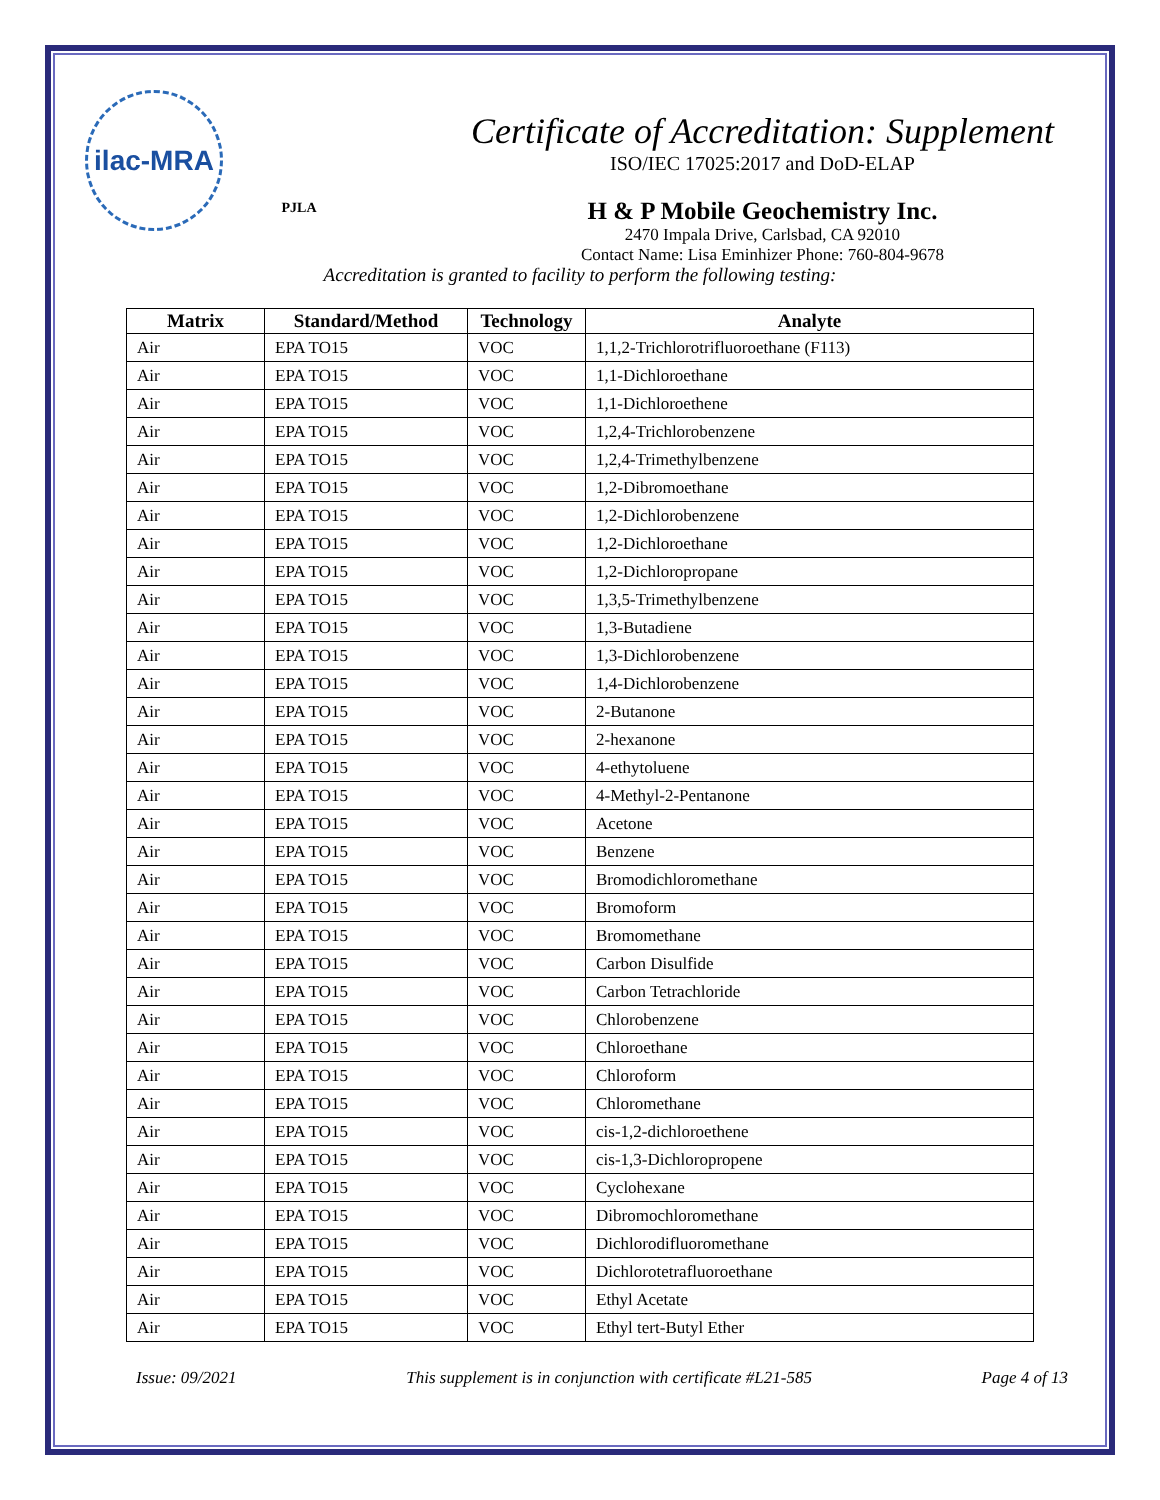ilac-MRA
PJLA
Certificate of Accreditation: Supplement
ISO/IEC 17025:2017 and DoD-ELAP
H & P Mobile Geochemistry Inc.
2470 Impala Drive, Carlsbad, CA 92010
Contact Name: Lisa Eminhizer Phone: 760-804-9678
Accreditation is granted to facility to perform the following testing:
| Matrix | Standard/Method | Technology | Analyte |
| --- | --- | --- | --- |
| Air | EPA TO15 | VOC | 1,1,2-Trichlorotrifluoroethane (F113) |
| Air | EPA TO15 | VOC | 1,1-Dichloroethane |
| Air | EPA TO15 | VOC | 1,1-Dichloroethene |
| Air | EPA TO15 | VOC | 1,2,4-Trichlorobenzene |
| Air | EPA TO15 | VOC | 1,2,4-Trimethylbenzene |
| Air | EPA TO15 | VOC | 1,2-Dibromoethane |
| Air | EPA TO15 | VOC | 1,2-Dichlorobenzene |
| Air | EPA TO15 | VOC | 1,2-Dichloroethane |
| Air | EPA TO15 | VOC | 1,2-Dichloropropane |
| Air | EPA TO15 | VOC | 1,3,5-Trimethylbenzene |
| Air | EPA TO15 | VOC | 1,3-Butadiene |
| Air | EPA TO15 | VOC | 1,3-Dichlorobenzene |
| Air | EPA TO15 | VOC | 1,4-Dichlorobenzene |
| Air | EPA TO15 | VOC | 2-Butanone |
| Air | EPA TO15 | VOC | 2-hexanone |
| Air | EPA TO15 | VOC | 4-ethytoluene |
| Air | EPA TO15 | VOC | 4-Methyl-2-Pentanone |
| Air | EPA TO15 | VOC | Acetone |
| Air | EPA TO15 | VOC | Benzene |
| Air | EPA TO15 | VOC | Bromodichloromethane |
| Air | EPA TO15 | VOC | Bromoform |
| Air | EPA TO15 | VOC | Bromomethane |
| Air | EPA TO15 | VOC | Carbon Disulfide |
| Air | EPA TO15 | VOC | Carbon Tetrachloride |
| Air | EPA TO15 | VOC | Chlorobenzene |
| Air | EPA TO15 | VOC | Chloroethane |
| Air | EPA TO15 | VOC | Chloroform |
| Air | EPA TO15 | VOC | Chloromethane |
| Air | EPA TO15 | VOC | cis-1,2-dichloroethene |
| Air | EPA TO15 | VOC | cis-1,3-Dichloropropene |
| Air | EPA TO15 | VOC | Cyclohexane |
| Air | EPA TO15 | VOC | Dibromochloromethane |
| Air | EPA TO15 | VOC | Dichlorodifluoromethane |
| Air | EPA TO15 | VOC | Dichlorotetrafluoroethane |
| Air | EPA TO15 | VOC | Ethyl Acetate |
| Air | EPA TO15 | VOC | Ethyl tert-Butyl Ether |
Issue: 09/2021 This supplement is in conjunction with certificate #L21-585 Page 4 of 13